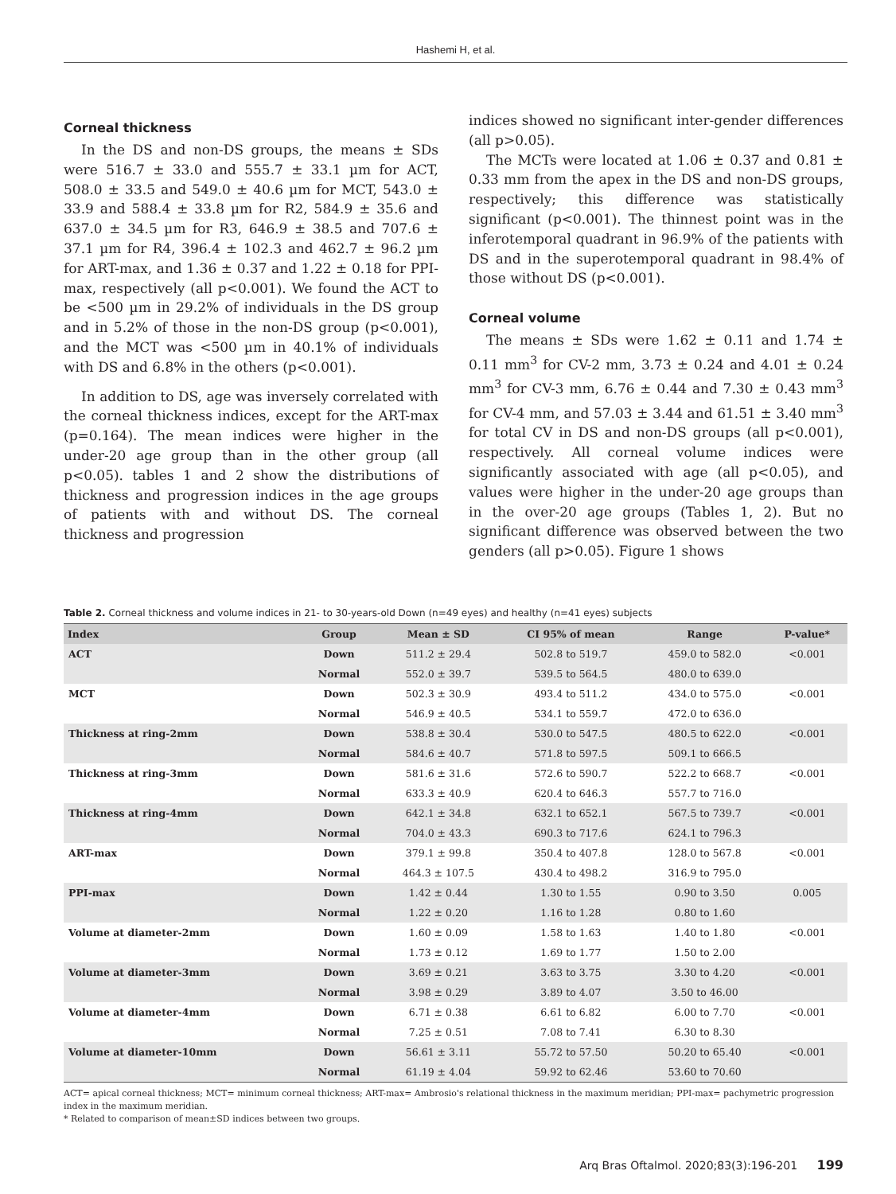Hashemi H, et al.
Corneal thickness
In the DS and non-DS groups, the means ± SDs were 516.7 ± 33.0 and 555.7 ± 33.1 µm for ACT, 508.0 ± 33.5 and 549.0 ± 40.6 µm for MCT, 543.0 ± 33.9 and 588.4 ± 33.8 µm for R2, 584.9 ± 35.6 and 637.0 ± 34.5 µm for R3, 646.9 ± 38.5 and 707.6 ± 37.1 µm for R4, 396.4 ± 102.3 and 462.7 ± 96.2 µm for ART-max, and 1.36 ± 0.37 and 1.22 ± 0.18 for PPI-max, respectively (all p<0.001). We found the ACT to be <500 µm in 29.2% of individuals in the DS group and in 5.2% of those in the non-DS group (p<0.001), and the MCT was <500 µm in 40.1% of individuals with DS and 6.8% in the others (p<0.001).
In addition to DS, age was inversely correlated with the corneal thickness indices, except for the ART-max (p=0.164). The mean indices were higher in the under-20 age group than in the other group (all p<0.05). tables 1 and 2 show the distributions of thickness and progression indices in the age groups of patients with and without DS. The corneal thickness and progression
indices showed no significant inter-gender differences (all p>0.05).
The MCTs were located at 1.06 ± 0.37 and 0.81 ± 0.33 mm from the apex in the DS and non-DS groups, respectively; this difference was statistically significant (p<0.001). The thinnest point was in the inferotemporal quadrant in 96.9% of the patients with DS and in the superotemporal quadrant in 98.4% of those without DS (p<0.001).
Corneal volume
The means ± SDs were 1.62 ± 0.11 and 1.74 ± 0.11 mm<sup>3</sup> for CV-2 mm, 3.73 ± 0.24 and 4.01 ± 0.24 mm<sup>3</sup> for CV-3 mm, 6.76 ± 0.44 and 7.30 ± 0.43 mm<sup>3</sup> for CV-4 mm, and 57.03 ± 3.44 and 61.51 ± 3.40 mm<sup>3</sup> for total CV in DS and non-DS groups (all p<0.001), respectively. All corneal volume indices were significantly associated with age (all p<0.05), and values were higher in the under-20 age groups than in the over-20 age groups (Tables 1, 2). But no significant difference was observed between the two genders (all p>0.05). Figure 1 shows
Table 2. Corneal thickness and volume indices in 21- to 30-years-old Down (n=49 eyes) and healthy (n=41 eyes) subjects
| Index | Group | Mean ± SD | CI 95% of mean | Range | P-value* |
| --- | --- | --- | --- | --- | --- |
| ACT | Down | 511.2 ± 29.4 | 502.8 to 519.7 | 459.0 to 582.0 | <0.001 |
| | Normal | 552.0 ± 39.7 | 539.5 to 564.5 | 480.0 to 639.0 | |
| MCT | Down | 502.3 ± 30.9 | 493.4 to 511.2 | 434.0 to 575.0 | <0.001 |
| | Normal | 546.9 ± 40.5 | 534.1 to 559.7 | 472.0 to 636.0 | |
| Thickness at ring-2mm | Down | 538.8 ± 30.4 | 530.0 to 547.5 | 480.5 to 622.0 | <0.001 |
| | Normal | 584.6 ± 40.7 | 571.8 to 597.5 | 509.1 to 666.5 | |
| Thickness at ring-3mm | Down | 581.6 ± 31.6 | 572.6 to 590.7 | 522.2 to 668.7 | <0.001 |
| | Normal | 633.3 ± 40.9 | 620.4 to 646.3 | 557.7 to 716.0 | |
| Thickness at ring-4mm | Down | 642.1 ± 34.8 | 632.1 to 652.1 | 567.5 to 739.7 | <0.001 |
| | Normal | 704.0 ± 43.3 | 690.3 to 717.6 | 624.1 to 796.3 | |
| ART-max | Down | 379.1 ± 99.8 | 350.4 to 407.8 | 128.0 to 567.8 | <0.001 |
| | Normal | 464.3 ± 107.5 | 430.4 to 498.2 | 316.9 to 795.0 | |
| PPI-max | Down | 1.42 ± 0.44 | 1.30 to 1.55 | 0.90 to 3.50 | 0.005 |
| | Normal | 1.22 ± 0.20 | 1.16 to 1.28 | 0.80 to 1.60 | |
| Volume at diameter-2mm | Down | 1.60 ± 0.09 | 1.58 to 1.63 | 1.40 to 1.80 | <0.001 |
| | Normal | 1.73 ± 0.12 | 1.69 to 1.77 | 1.50 to 2.00 | |
| Volume at diameter-3mm | Down | 3.69 ± 0.21 | 3.63 to 3.75 | 3.30 to 4.20 | <0.001 |
| | Normal | 3.98 ± 0.29 | 3.89 to 4.07 | 3.50 to 46.00 | |
| Volume at diameter-4mm | Down | 6.71 ± 0.38 | 6.61 to 6.82 | 6.00 to 7.70 | <0.001 |
| | Normal | 7.25 ± 0.51 | 7.08 to 7.41 | 6.30 to 8.30 | |
| Volume at diameter-10mm | Down | 56.61 ± 3.11 | 55.72 to 57.50 | 50.20 to 65.40 | <0.001 |
| | Normal | 61.19 ± 4.04 | 59.92 to 62.46 | 53.60 to 70.60 | |
ACT= apical corneal thickness; MCT= minimum corneal thickness; ART-max= Ambrosio's relational thickness in the maximum meridian; PPI-max= pachymetric progression index in the maximum meridian.
* Related to comparison of mean±SD indices between two groups.
Arq Bras Oftalmol. 2020;83(3):196-201 199